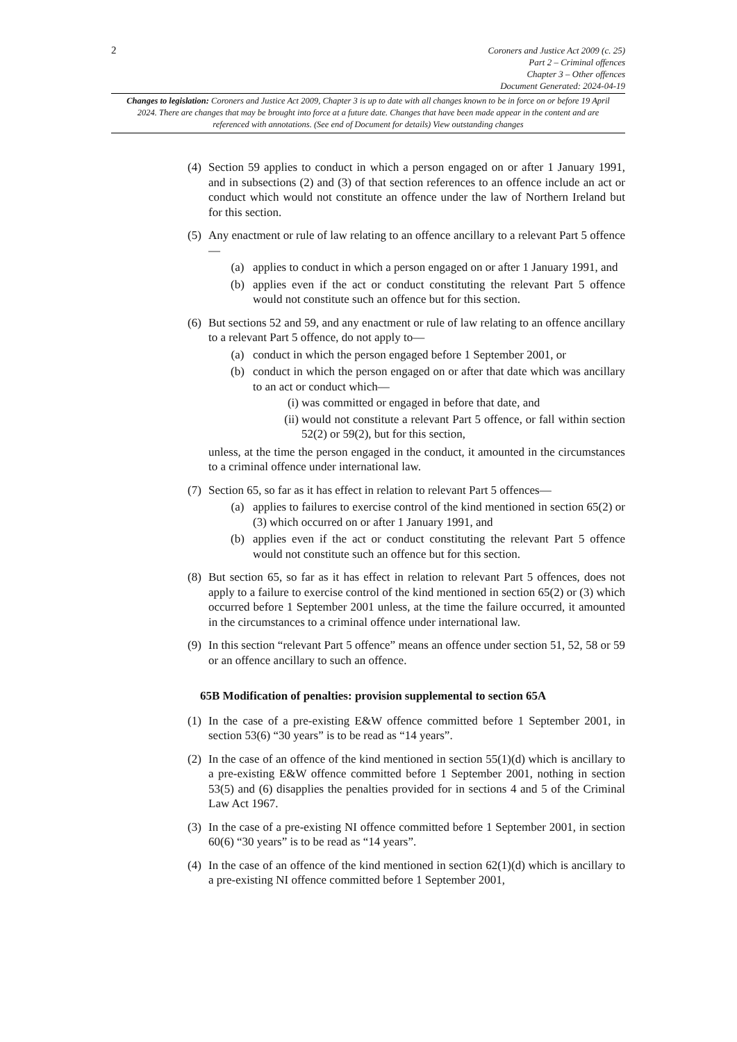2
Coroners and Justice Act 2009 (c. 25)
Part 2 – Criminal offences
Chapter 3 – Other offences
Document Generated: 2024-04-19
Changes to legislation: Coroners and Justice Act 2009, Chapter 3 is up to date with all changes known to be in force on or before 19 April 2024. There are changes that may be brought into force at a future date. Changes that have been made appear in the content and are referenced with annotations. (See end of Document for details) View outstanding changes
(4)
Section 59 applies to conduct in which a person engaged on or after 1 January 1991, and in subsections (2) and (3) of that section references to an offence include an act or conduct which would not constitute an offence under the law of Northern Ireland but for this section.
(5)
Any enactment or rule of law relating to an offence ancillary to a relevant Part 5 offence—
(a) applies to conduct in which a person engaged on or after 1 January 1991, and
(b) applies even if the act or conduct constituting the relevant Part 5 offence would not constitute such an offence but for this section.
(6)
But sections 52 and 59, and any enactment or rule of law relating to an offence ancillary to a relevant Part 5 offence, do not apply to—
(a) conduct in which the person engaged before 1 September 2001, or
(b) conduct in which the person engaged on or after that date which was ancillary to an act or conduct which—
(i) was committed or engaged in before that date, and
(ii)
would not constitute a relevant Part 5 offence, or fall within section 52(2) or 59(2), but for this section,
unless, at the time the person engaged in the conduct, it amounted in the circumstances to a criminal offence under international law.
(7)
Section 65, so far as it has effect in relation to relevant Part 5 offences—
(a) applies to failures to exercise control of the kind mentioned in section 65(2) or (3) which occurred on or after 1 January 1991, and
(b) applies even if the act or conduct constituting the relevant Part 5 offence would not constitute such an offence but for this section.
(8)
But section 65, so far as it has effect in relation to relevant Part 5 offences, does not apply to a failure to exercise control of the kind mentioned in section 65(2) or (3) which occurred before 1 September 2001 unless, at the time the failure occurred, it amounted in the circumstances to a criminal offence under international law.
(9)
In this section “relevant Part 5 offence” means an offence under section 51, 52, 58 or 59 or an offence ancillary to such an offence.
65B Modification of penalties: provision supplemental to section 65A
(1)
In the case of a pre-existing E&W offence committed before 1 September 2001, in section 53(6) “30 years” is to be read as “14 years”.
(2)
In the case of an offence of the kind mentioned in section 55(1)(d) which is ancillary to a pre-existing E&W offence committed before 1 September 2001, nothing in section 53(5) and (6) disapplies the penalties provided for in sections 4 and 5 of the Criminal Law Act 1967.
(3)
In the case of a pre-existing NI offence committed before 1 September 2001, in section 60(6) “30 years” is to be read as “14 years”.
(4)
In the case of an offence of the kind mentioned in section 62(1)(d) which is ancillary to a pre-existing NI offence committed before 1 September 2001,